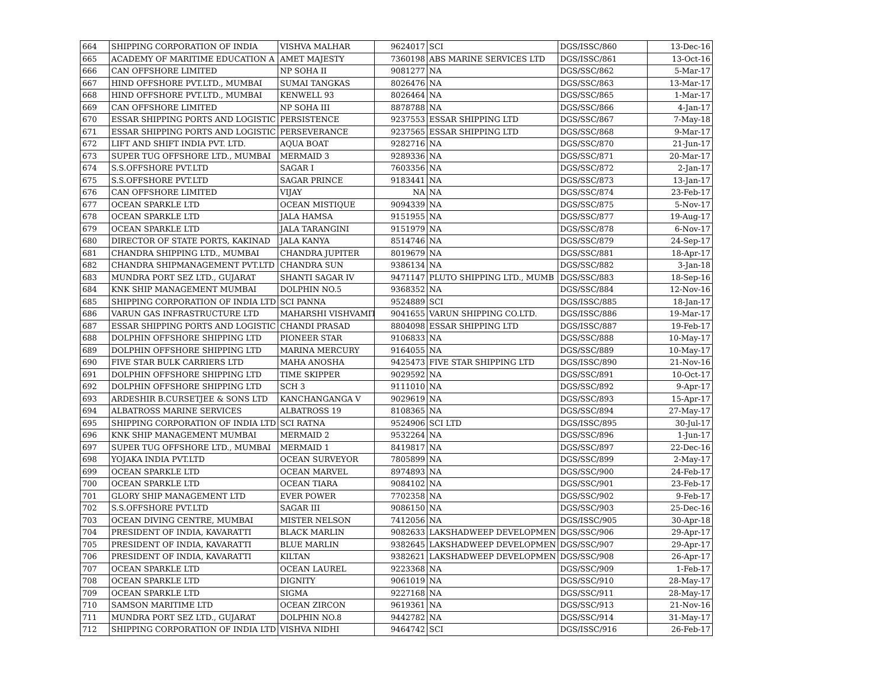| 664 | SHIPPING CORPORATION OF INDIA | VISHVA MALHAR | 9624017 | SCI | DGS/ISSC/860 | 13-Dec-16 |
| 665 | ACADEMY OF MARITIME EDUCATION A | AMET MAJESTY | 7360198 | ABS MARINE SERVICES LTD | DGS/ISSC/861 | 13-Oct-16 |
| 666 | CAN OFFSHORE LIMITED | NP SOHA II | 9081277 | NA | DGS/SSC/862 | 5-Mar-17 |
| 667 | HIND OFFSHORE PVT.LTD., MUMBAI | SUMAI TANGKAS | 8026476 | NA | DGS/SSC/863 | 13-Mar-17 |
| 668 | HIND OFFSHORE PVT.LTD., MUMBAI | KENWELL 93 | 8026464 | NA | DGS/SSC/865 | 1-Mar-17 |
| 669 | CAN OFFSHORE LIMITED | NP SOHA III | 8878788 | NA | DGS/SSC/866 | 4-Jan-17 |
| 670 | ESSAR SHIPPING PORTS AND LOGISTIC | PERSISTENCE | 9237553 | ESSAR SHIPPING LTD | DGS/SSC/867 | 7-May-18 |
| 671 | ESSAR SHIPPING PORTS AND LOGISTIC | PERSEVERANCE | 9237565 | ESSAR SHIPPING LTD | DGS/SSC/868 | 9-Mar-17 |
| 672 | LIFT AND SHIFT INDIA PVT. LTD. | AQUA BOAT | 9282716 | NA | DGS/SSC/870 | 21-Jun-17 |
| 673 | SUPER TUG OFFSHORE LTD., MUMBAI | MERMAID 3 | 9289336 | NA | DGS/SSC/871 | 20-Mar-17 |
| 674 | S.S.OFFSHORE PVT.LTD | SAGAR I | 7603356 | NA | DGS/SSC/872 | 2-Jan-17 |
| 675 | S.S.OFFSHORE PVT.LTD | SAGAR PRINCE | 9183441 | NA | DGS/SSC/873 | 13-Jan-17 |
| 676 | CAN OFFSHORE LIMITED | VIJAY | NA | NA | DGS/SSC/874 | 23-Feb-17 |
| 677 | OCEAN SPARKLE LTD | OCEAN MISTIQUE | 9094339 | NA | DGS/SSC/875 | 5-Nov-17 |
| 678 | OCEAN SPARKLE LTD | JALA HAMSA | 9151955 | NA | DGS/SSC/877 | 19-Aug-17 |
| 679 | OCEAN SPARKLE LTD | JALA TARANGINI | 9151979 | NA | DGS/SSC/878 | 6-Nov-17 |
| 680 | DIRECTOR OF STATE PORTS, KAKINAD | JALA KANYA | 8514746 | NA | DGS/SSC/879 | 24-Sep-17 |
| 681 | CHANDRA SHIPPING LTD., MUMBAI | CHANDRA JUPITER | 8019679 | NA | DGS/SSC/881 | 18-Apr-17 |
| 682 | CHANDRA SHIPMANAGEMENT PVT.LTD | CHANDRA SUN | 9386134 | NA | DGS/SSC/882 | 3-Jan-18 |
| 683 | MUNDRA PORT SEZ LTD., GUJARAT | SHANTI SAGAR IV | 9471147 | PLUTO SHIPPING LTD., MUMB | DGS/SSC/883 | 18-Sep-16 |
| 684 | KNK SHIP MANAGEMENT MUMBAI | DOLPHIN NO.5 | 9368352 | NA | DGS/SSC/884 | 12-Nov-16 |
| 685 | SHIPPING CORPORATION OF INDIA LTD | SCI PANNA | 9524889 | SCI | DGS/ISSC/885 | 18-Jan-17 |
| 686 | VARUN GAS INFRASTRUCTURE LTD | MAHARSHI VISHVAMIT | 9041655 | VARUN SHIPPING CO.LTD. | DGS/ISSC/886 | 19-Mar-17 |
| 687 | ESSAR SHIPPING PORTS AND LOGISTIC | CHANDI PRASAD | 8804098 | ESSAR SHIPPING LTD | DGS/ISSC/887 | 19-Feb-17 |
| 688 | DOLPHIN OFFSHORE SHIPPING LTD | PIONEER STAR | 9106833 | NA | DGS/SSC/888 | 10-May-17 |
| 689 | DOLPHIN OFFSHORE SHIPPING LTD | MARINA MERCURY | 9164055 | NA | DGS/SSC/889 | 10-May-17 |
| 690 | FIVE STAR BULK CARRIERS LTD | MAHA ANOSHA | 9425473 | FIVE STAR SHIPPING LTD | DGS/ISSC/890 | 21-Nov-16 |
| 691 | DOLPHIN OFFSHORE SHIPPING LTD | TIME SKIPPER | 9029592 | NA | DGS/SSC/891 | 10-Oct-17 |
| 692 | DOLPHIN OFFSHORE SHIPPING LTD | SCH 3 | 9111010 | NA | DGS/SSC/892 | 9-Apr-17 |
| 693 | ARDESHIR B.CURSETJEE & SONS LTD | KANCHANGANGA V | 9029619 | NA | DGS/SSC/893 | 15-Apr-17 |
| 694 | ALBATROSS MARINE SERVICES | ALBATROSS 19 | 8108365 | NA | DGS/SSC/894 | 27-May-17 |
| 695 | SHIPPING CORPORATION OF INDIA LTD | SCI RATNA | 9524906 | SCI LTD | DGS/ISSC/895 | 30-Jul-17 |
| 696 | KNK SHIP MANAGEMENT MUMBAI | MERMAID 2 | 9532264 | NA | DGS/SSC/896 | 1-Jun-17 |
| 697 | SUPER TUG OFFSHORE LTD., MUMBAI | MERMAID 1 | 8419817 | NA | DGS/SSC/897 | 22-Dec-16 |
| 698 | YOJAKA INDIA PVT.LTD | OCEAN SURVEYOR | 7805899 | NA | DGS/SSC/899 | 2-May-17 |
| 699 | OCEAN SPARKLE LTD | OCEAN MARVEL | 8974893 | NA | DGS/SSC/900 | 24-Feb-17 |
| 700 | OCEAN SPARKLE LTD | OCEAN TIARA | 9084102 | NA | DGS/SSC/901 | 23-Feb-17 |
| 701 | GLORY SHIP MANAGEMENT LTD | EVER POWER | 7702358 | NA | DGS/SSC/902 | 9-Feb-17 |
| 702 | S.S.OFFSHORE PVT.LTD | SAGAR III | 9086150 | NA | DGS/SSC/903 | 25-Dec-16 |
| 703 | OCEAN DIVING CENTRE, MUMBAI | MISTER NELSON | 7412056 | NA | DGS/ISSC/905 | 30-Apr-18 |
| 704 | PRESIDENT OF INDIA, KAVARATTI | BLACK MARLIN | 9082633 | LAKSHADWEEP DEVELOPMEN | DGS/SSC/906 | 29-Apr-17 |
| 705 | PRESIDENT OF INDIA, KAVARATTI | BLUE MARLIN | 9382645 | LAKSHADWEEP DEVELOPMEN | DGS/SSC/907 | 29-Apr-17 |
| 706 | PRESIDENT OF INDIA, KAVARATTI | KILTAN | 9382621 | LAKSHADWEEP DEVELOPMEN | DGS/SSC/908 | 26-Apr-17 |
| 707 | OCEAN SPARKLE LTD | OCEAN LAUREL | 9223368 | NA | DGS/SSC/909 | 1-Feb-17 |
| 708 | OCEAN SPARKLE LTD | DIGNITY | 9061019 | NA | DGS/SSC/910 | 28-May-17 |
| 709 | OCEAN SPARKLE LTD | SIGMA | 9227168 | NA | DGS/SSC/911 | 28-May-17 |
| 710 | SAMSON MARITIME LTD | OCEAN ZIRCON | 9619361 | NA | DGS/SSC/913 | 21-Nov-16 |
| 711 | MUNDRA PORT SEZ LTD., GUJARAT | DOLPHIN NO.8 | 9442782 | NA | DGS/SSC/914 | 31-May-17 |
| 712 | SHIPPING CORPORATION OF INDIA LTD | VISHVA NIDHI | 9464742 | SCI | DGS/ISSC/916 | 26-Feb-17 |